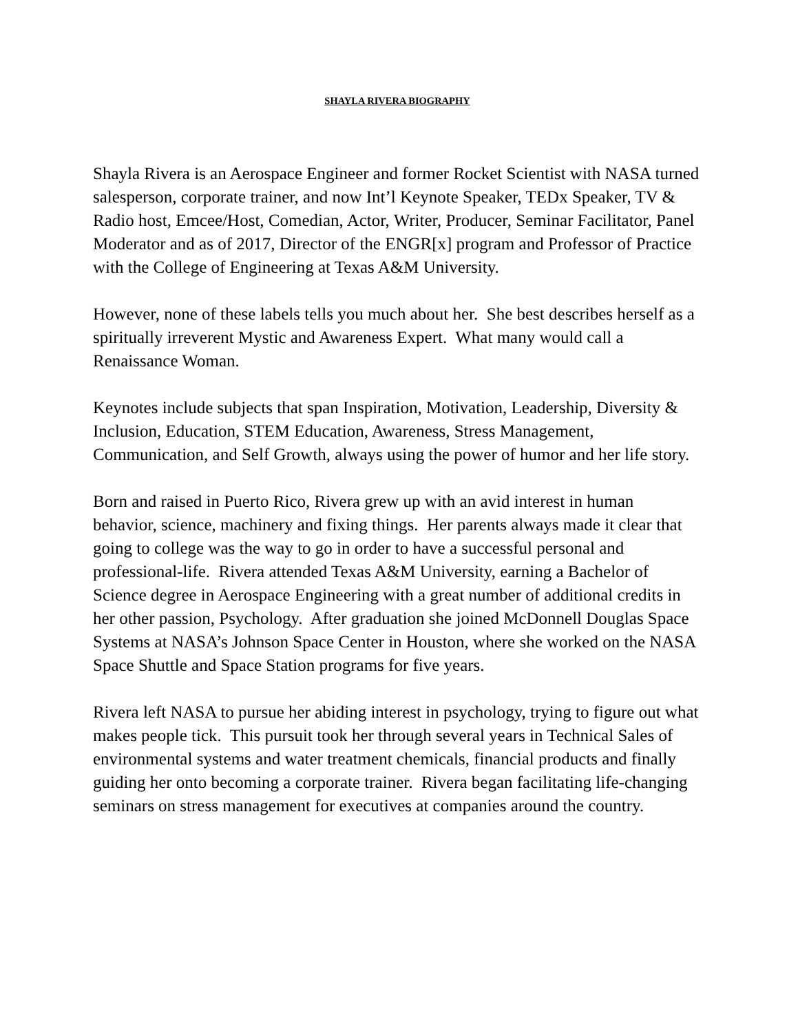SHAYLA RIVERA BIOGRAPHY
Shayla Rivera is an Aerospace Engineer and former Rocket Scientist with NASA turned salesperson, corporate trainer, and now Int’l Keynote Speaker, TEDx Speaker, TV & Radio host, Emcee/Host, Comedian, Actor, Writer, Producer, Seminar Facilitator, Panel Moderator and as of 2017, Director of the ENGR[x] program and Professor of Practice with the College of Engineering at Texas A&M University.
However, none of these labels tells you much about her. She best describes herself as a spiritually irreverent Mystic and Awareness Expert. What many would call a Renaissance Woman.
Keynotes include subjects that span Inspiration, Motivation, Leadership, Diversity & Inclusion, Education, STEM Education, Awareness, Stress Management, Communication, and Self Growth, always using the power of humor and her life story.
Born and raised in Puerto Rico, Rivera grew up with an avid interest in human behavior, science, machinery and fixing things. Her parents always made it clear that going to college was the way to go in order to have a successful personal and professional-life. Rivera attended Texas A&M University, earning a Bachelor of Science degree in Aerospace Engineering with a great number of additional credits in her other passion, Psychology. After graduation she joined McDonnell Douglas Space Systems at NASA’s Johnson Space Center in Houston, where she worked on the NASA Space Shuttle and Space Station programs for five years.
Rivera left NASA to pursue her abiding interest in psychology, trying to figure out what makes people tick. This pursuit took her through several years in Technical Sales of environmental systems and water treatment chemicals, financial products and finally guiding her onto becoming a corporate trainer. Rivera began facilitating life-changing seminars on stress management for executives at companies around the country.